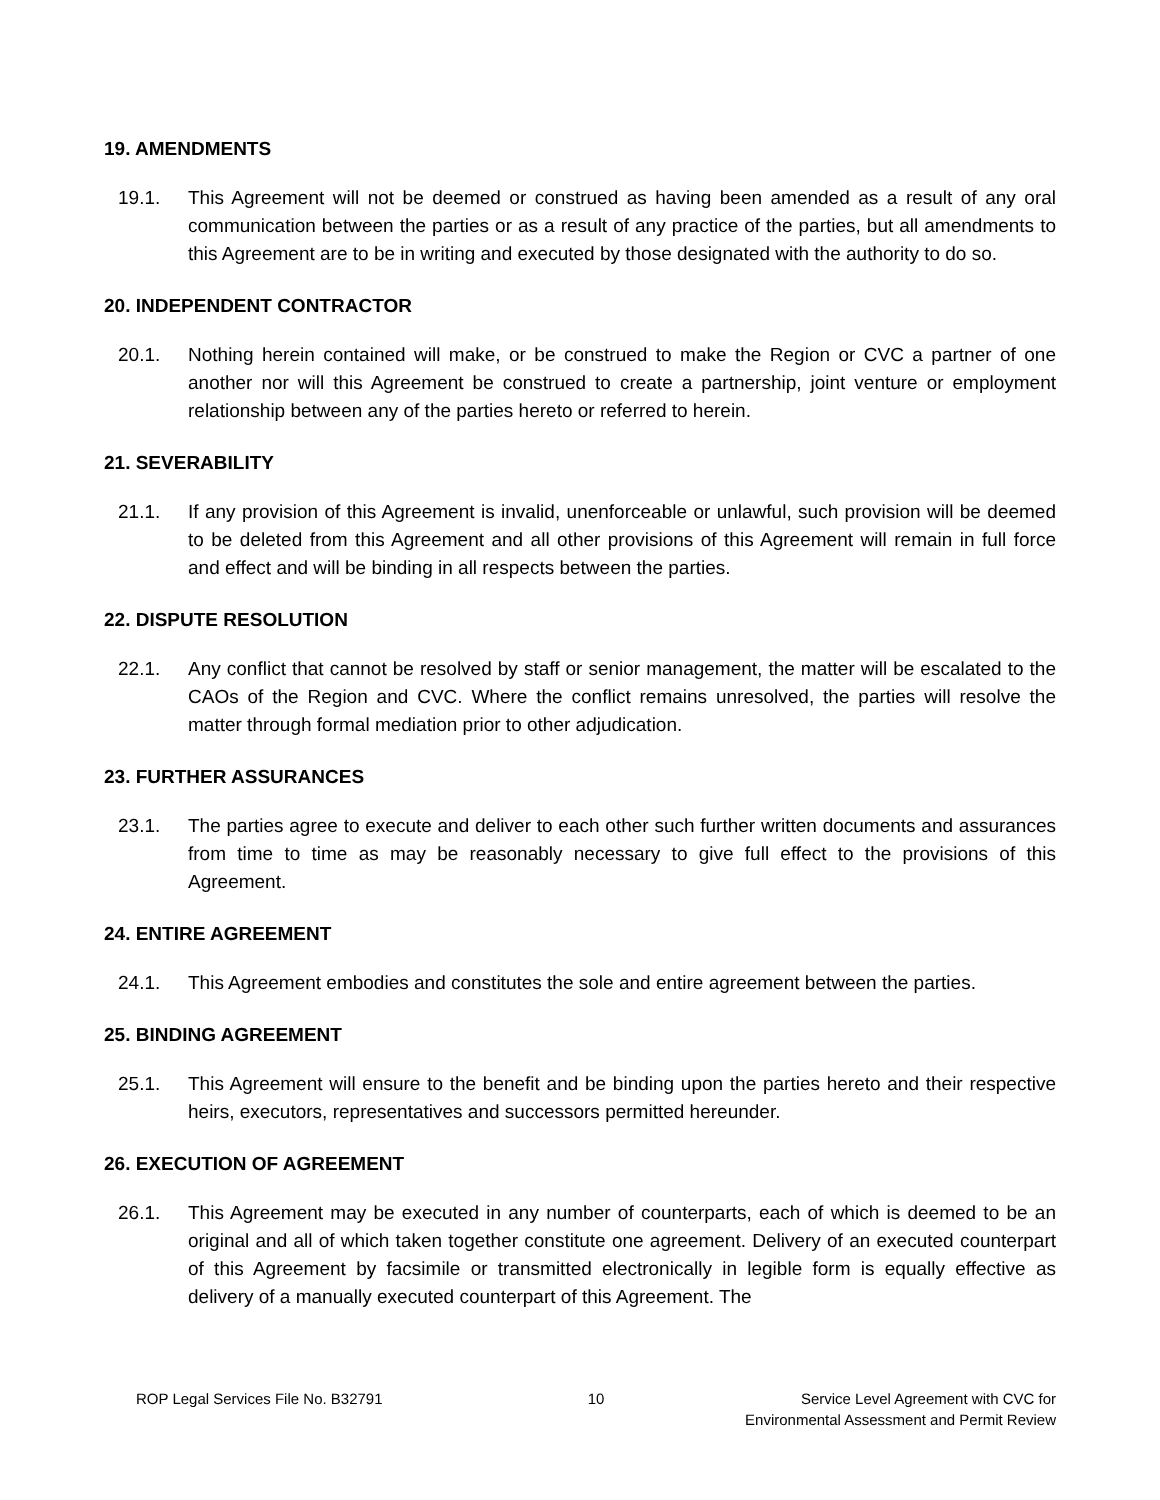19. AMENDMENTS
19.1. This Agreement will not be deemed or construed as having been amended as a result of any oral communication between the parties or as a result of any practice of the parties, but all amendments to this Agreement are to be in writing and executed by those designated with the authority to do so.
20. INDEPENDENT CONTRACTOR
20.1. Nothing herein contained will make, or be construed to make the Region or CVC a partner of one another nor will this Agreement be construed to create a partnership, joint venture or employment relationship between any of the parties hereto or referred to herein.
21. SEVERABILITY
21.1. If any provision of this Agreement is invalid, unenforceable or unlawful, such provision will be deemed to be deleted from this Agreement and all other provisions of this Agreement will remain in full force and effect and will be binding in all respects between the parties.
22. DISPUTE RESOLUTION
22.1. Any conflict that cannot be resolved by staff or senior management, the matter will be escalated to the CAOs of the Region and CVC. Where the conflict remains unresolved, the parties will resolve the matter through formal mediation prior to other adjudication.
23. FURTHER ASSURANCES
23.1. The parties agree to execute and deliver to each other such further written documents and assurances from time to time as may be reasonably necessary to give full effect to the provisions of this Agreement.
24. ENTIRE AGREEMENT
24.1. This Agreement embodies and constitutes the sole and entire agreement between the parties.
25. BINDING AGREEMENT
25.1. This Agreement will ensure to the benefit and be binding upon the parties hereto and their respective heirs, executors, representatives and successors permitted hereunder.
26. EXECUTION OF AGREEMENT
26.1. This Agreement may be executed in any number of counterparts, each of which is deemed to be an original and all of which taken together constitute one agreement. Delivery of an executed counterpart of this Agreement by facsimile or transmitted electronically in legible form is equally effective as delivery of a manually executed counterpart of this Agreement. The
ROP Legal Services File No. B32791
10 Service Level Agreement with CVC for
Environmental Assessment and Permit Review